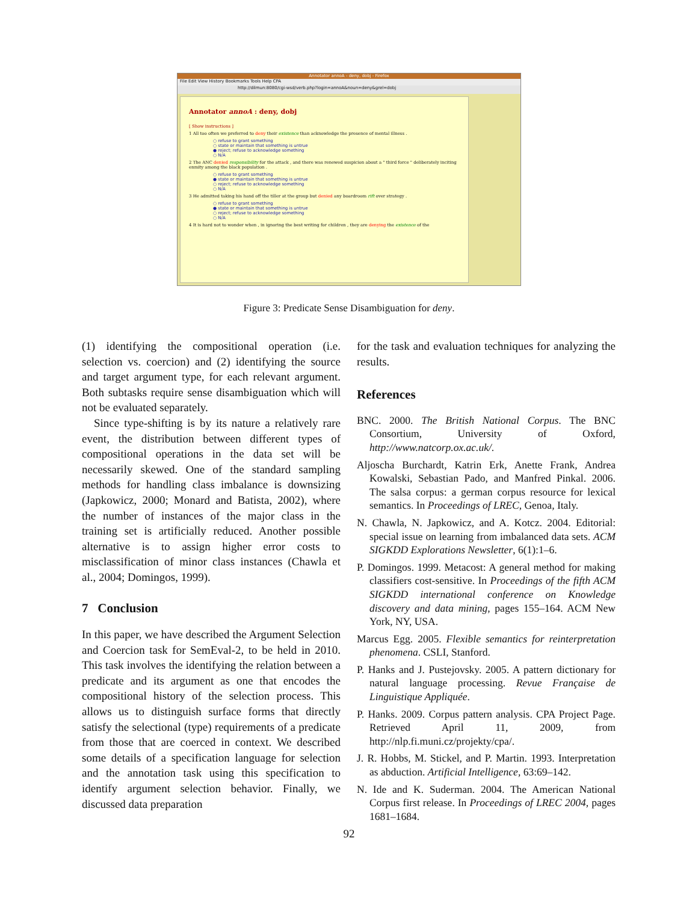Annotator annoA - deny, dobj - Firefox
File Edit View History Bookmarks Tools Help CPA
http://dilmun:8080/cgi-wsd/verb.php?login=annoA&noun=deny&grel=dobj
Annotator annoA : deny, dobj
[ Show instructions ]
1 All too often we preferred to deny their existence than acknowledge the presence of mental illness .
○ refuse to grant something
○ state or maintain that something is untrue
● reject; refuse to acknowledge something
○ N/A
2 The ANC denied responsibility for the attack , and there was renewed suspicion about a " third force " deliberately inciting enmity among the black population .
○ refuse to grant something
● state or maintain that something is untrue
○ reject; refuse to acknowledge something
○ N/A
3 He admitted taking his hand off the tiller at the group but denied any boardroom rift over strategy .
○ refuse to grant something
● state or maintain that something is untrue
○ reject; refuse to acknowledge something
○ N/A
4 It is hard not to wonder when , in ignoring the best writing for children , they are denying the existence of the
Figure 3: Predicate Sense Disambiguation for deny.
(1) identifying the compositional operation (i.e. selection vs. coercion) and (2) identifying the source and target argument type, for each relevant argument. Both subtasks require sense disambiguation which will not be evaluated separately.
Since type-shifting is by its nature a relatively rare event, the distribution between different types of compositional operations in the data set will be necessarily skewed. One of the standard sampling methods for handling class imbalance is downsizing (Japkowicz, 2000; Monard and Batista, 2002), where the number of instances of the major class in the training set is artificially reduced. Another possible alternative is to assign higher error costs to misclassification of minor class instances (Chawla et al., 2004; Domingos, 1999).
7 Conclusion
In this paper, we have described the Argument Selection and Coercion task for SemEval-2, to be held in 2010. This task involves the identifying the relation between a predicate and its argument as one that encodes the compositional history of the selection process. This allows us to distinguish surface forms that directly satisfy the selectional (type) requirements of a predicate from those that are coerced in context. We described some details of a specification language for selection and the annotation task using this specification to identify argument selection behavior. Finally, we discussed data preparation
for the task and evaluation techniques for analyzing the results.
References
BNC. 2000. The British National Corpus. The BNC Consortium, University of Oxford, http://www.natcorp.ox.ac.uk/.
Aljoscha Burchardt, Katrin Erk, Anette Frank, Andrea Kowalski, Sebastian Pado, and Manfred Pinkal. 2006. The salsa corpus: a german corpus resource for lexical semantics. In Proceedings of LREC, Genoa, Italy.
N. Chawla, N. Japkowicz, and A. Kotcz. 2004. Editorial: special issue on learning from imbalanced data sets. ACM SIGKDD Explorations Newsletter, 6(1):1–6.
P. Domingos. 1999. Metacost: A general method for making classifiers cost-sensitive. In Proceedings of the fifth ACM SIGKDD international conference on Knowledge discovery and data mining, pages 155–164. ACM New York, NY, USA.
Marcus Egg. 2005. Flexible semantics for reinterpretation phenomena. CSLI, Stanford.
P. Hanks and J. Pustejovsky. 2005. A pattern dictionary for natural language processing. Revue Française de Linguistique Appliquée.
P. Hanks. 2009. Corpus pattern analysis. CPA Project Page. Retrieved April 11, 2009, from http://nlp.fi.muni.cz/projekty/cpa/.
J. R. Hobbs, M. Stickel, and P. Martin. 1993. Interpretation as abduction. Artificial Intelligence, 63:69–142.
N. Ide and K. Suderman. 2004. The American National Corpus first release. In Proceedings of LREC 2004, pages 1681–1684.
92